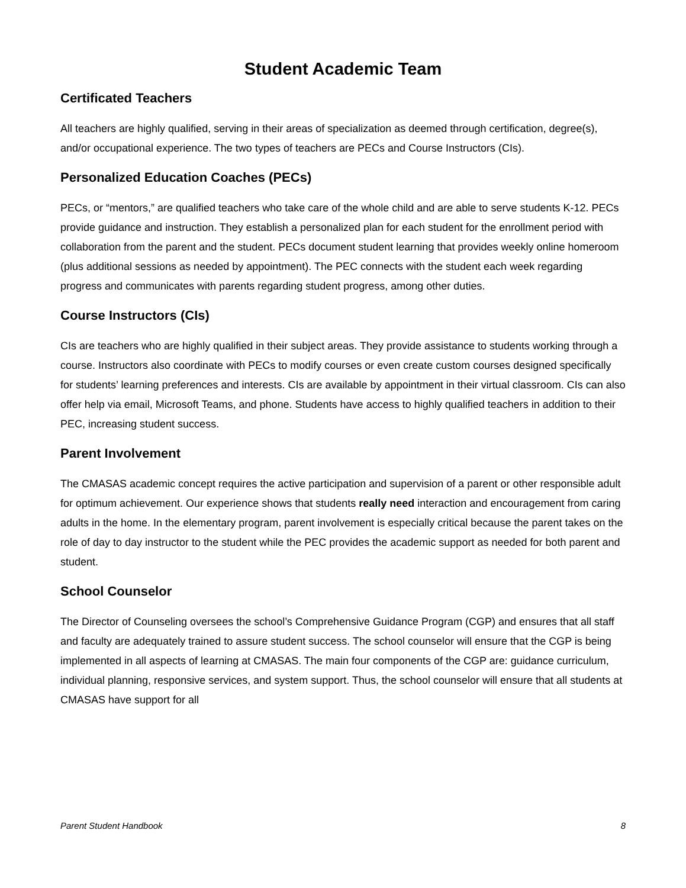Student Academic Team
Certificated Teachers
All teachers are highly qualified, serving in their areas of specialization as deemed through certification, degree(s), and/or occupational experience. The two types of teachers are PECs and Course Instructors (CIs).
Personalized Education Coaches (PECs)
PECs, or “mentors,” are qualified teachers who take care of the whole child and are able to serve students K-12. PECs provide guidance and instruction. They establish a personalized plan for each student for the enrollment period with collaboration from the parent and the student. PECs document student learning that provides weekly online homeroom (plus additional sessions as needed by appointment). The PEC connects with the student each week regarding progress and communicates with parents regarding student progress, among other duties.
Course Instructors (CIs)
CIs are teachers who are highly qualified in their subject areas. They provide assistance to students working through a course. Instructors also coordinate with PECs to modify courses or even create custom courses designed specifically for students’ learning preferences and interests. CIs are available by appointment in their virtual classroom. CIs can also offer help via email, Microsoft Teams, and phone. Students have access to highly qualified teachers in addition to their PEC, increasing student success.
Parent Involvement
The CMASAS academic concept requires the active participation and supervision of a parent or other responsible adult for optimum achievement. Our experience shows that students really need interaction and encouragement from caring adults in the home. In the elementary program, parent involvement is especially critical because the parent takes on the role of day to day instructor to the student while the PEC provides the academic support as needed for both parent and student.
School Counselor
The Director of Counseling oversees the school’s Comprehensive Guidance Program (CGP) and ensures that all staff and faculty are adequately trained to assure student success. The school counselor will ensure that the CGP is being implemented in all aspects of learning at CMASAS. The main four components of the CGP are: guidance curriculum, individual planning, responsive services, and system support. Thus, the school counselor will ensure that all students at CMASAS have support for all
Parent Student Handbook 8